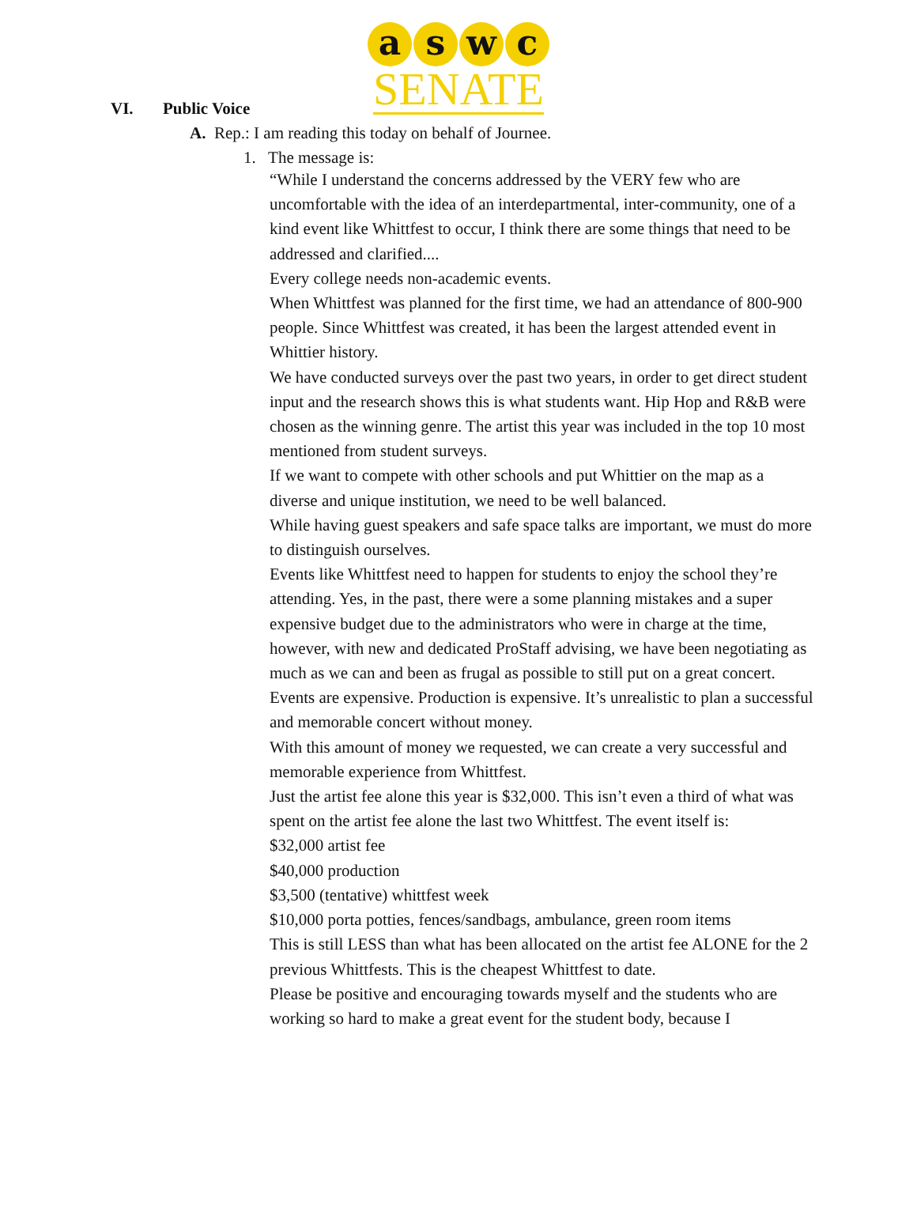a s w c
SENATE
VI. Public Voice
A. Rep.: I am reading this today on behalf of Journee.
1. The message is:
“While I understand the concerns addressed by the VERY few who are uncomfortable with the idea of an interdepartmental, inter-community, one of a kind event like Whittfest to occur, I think there are some things that need to be addressed and clarified....
Every college needs non-academic events.
When Whittfest was planned for the first time, we had an attendance of 800-900 people. Since Whittfest was created, it has been the largest attended event in Whittier history.
We have conducted surveys over the past two years, in order to get direct student input and the research shows this is what students want. Hip Hop and R&B were chosen as the winning genre. The artist this year was included in the top 10 most mentioned from student surveys.
If we want to compete with other schools and put Whittier on the map as a diverse and unique institution, we need to be well balanced.
While having guest speakers and safe space talks are important, we must do more to distinguish ourselves.
Events like Whittfest need to happen for students to enjoy the school they’re attending. Yes, in the past, there were a some planning mistakes and a super expensive budget due to the administrators who were in charge at the time, however, with new and dedicated ProStaff advising, we have been negotiating as much as we can and been as frugal as possible to still put on a great concert.
Events are expensive. Production is expensive. It’s unrealistic to plan a successful and memorable concert without money.
With this amount of money we requested, we can create a very successful and memorable experience from Whittfest.
Just the artist fee alone this year is $32,000. This isn’t even a third of what was spent on the artist fee alone the last two Whittfest. The event itself is:
$32,000 artist fee
$40,000 production
$3,500 (tentative) whittfest week
$10,000 porta potties, fences/sandbags, ambulance, green room items
This is still LESS than what has been allocated on the artist fee ALONE for the 2 previous Whittfests. This is the cheapest Whittfest to date.
Please be positive and encouraging towards myself and the students who are working so hard to make a great event for the student body, because I